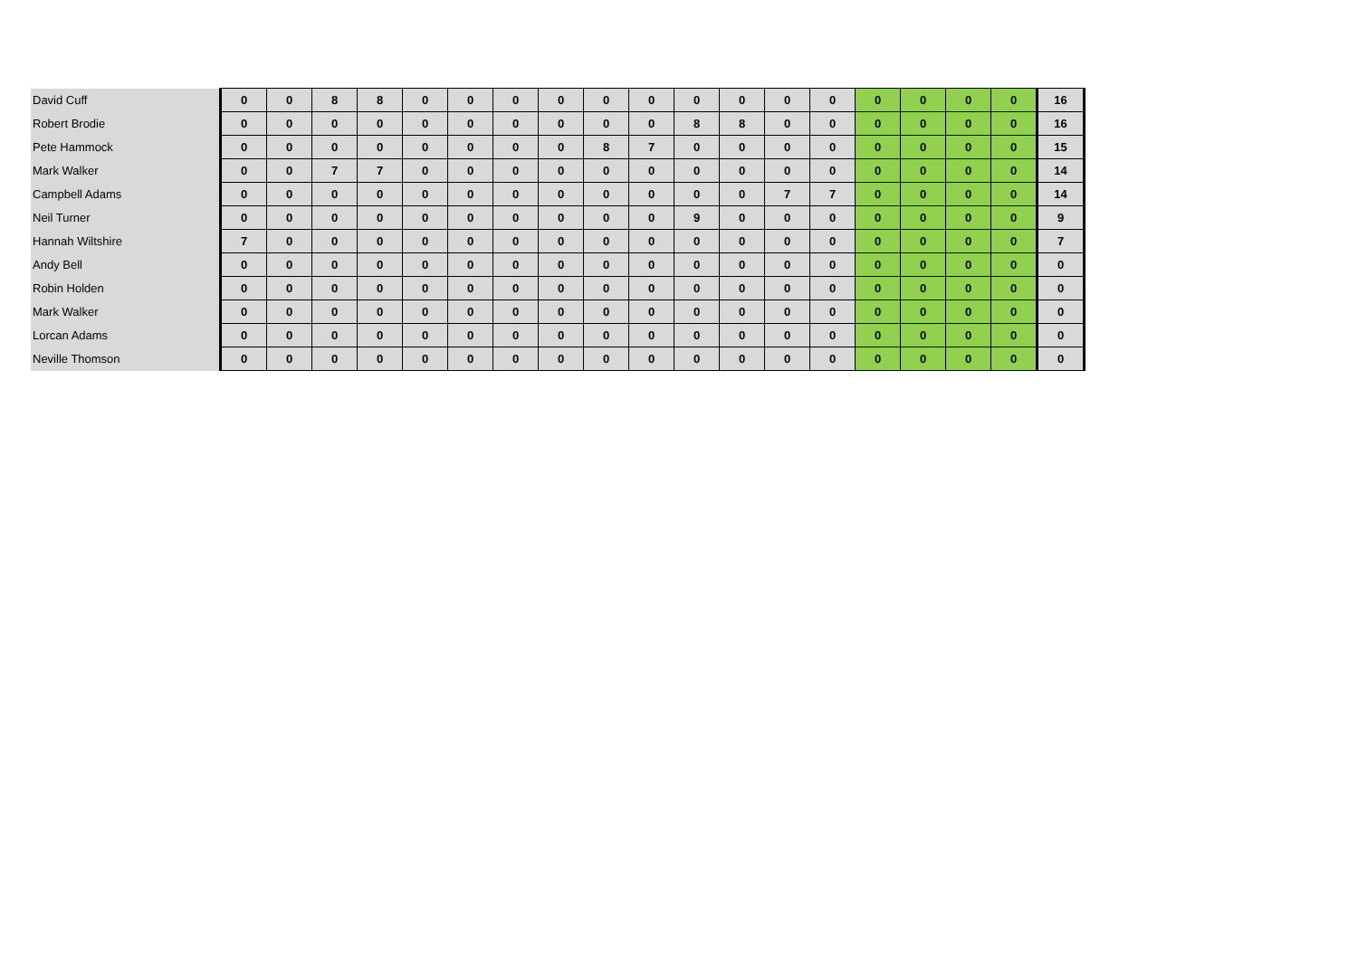| David Cuff | 0 | 0 | 8 | 8 | 0 | 0 | 0 | 0 | 0 | 0 | 0 | 0 | 0 | 0 | 0 | 0 | 0 | 0 | 16 |
| Robert Brodie | 0 | 0 | 0 | 0 | 0 | 0 | 0 | 0 | 0 | 0 | 8 | 8 | 0 | 0 | 0 | 0 | 0 | 0 | 16 |
| Pete Hammock | 0 | 0 | 0 | 0 | 0 | 0 | 0 | 0 | 8 | 7 | 0 | 0 | 0 | 0 | 0 | 0 | 0 | 0 | 15 |
| Mark Walker | 0 | 0 | 7 | 7 | 0 | 0 | 0 | 0 | 0 | 0 | 0 | 0 | 0 | 0 | 0 | 0 | 0 | 0 | 14 |
| Campbell Adams | 0 | 0 | 0 | 0 | 0 | 0 | 0 | 0 | 0 | 0 | 0 | 0 | 7 | 7 | 0 | 0 | 0 | 0 | 14 |
| Neil Turner | 0 | 0 | 0 | 0 | 0 | 0 | 0 | 0 | 0 | 0 | 9 | 0 | 0 | 0 | 0 | 0 | 0 | 0 | 9 |
| Hannah Wiltshire | 7 | 0 | 0 | 0 | 0 | 0 | 0 | 0 | 0 | 0 | 0 | 0 | 0 | 0 | 0 | 0 | 0 | 0 | 7 |
| Andy Bell | 0 | 0 | 0 | 0 | 0 | 0 | 0 | 0 | 0 | 0 | 0 | 0 | 0 | 0 | 0 | 0 | 0 | 0 | 0 |
| Robin Holden | 0 | 0 | 0 | 0 | 0 | 0 | 0 | 0 | 0 | 0 | 0 | 0 | 0 | 0 | 0 | 0 | 0 | 0 | 0 |
| Mark Walker | 0 | 0 | 0 | 0 | 0 | 0 | 0 | 0 | 0 | 0 | 0 | 0 | 0 | 0 | 0 | 0 | 0 | 0 | 0 |
| Lorcan Adams | 0 | 0 | 0 | 0 | 0 | 0 | 0 | 0 | 0 | 0 | 0 | 0 | 0 | 0 | 0 | 0 | 0 | 0 | 0 |
| Neville Thomson | 0 | 0 | 0 | 0 | 0 | 0 | 0 | 0 | 0 | 0 | 0 | 0 | 0 | 0 | 0 | 0 | 0 | 0 | 0 |